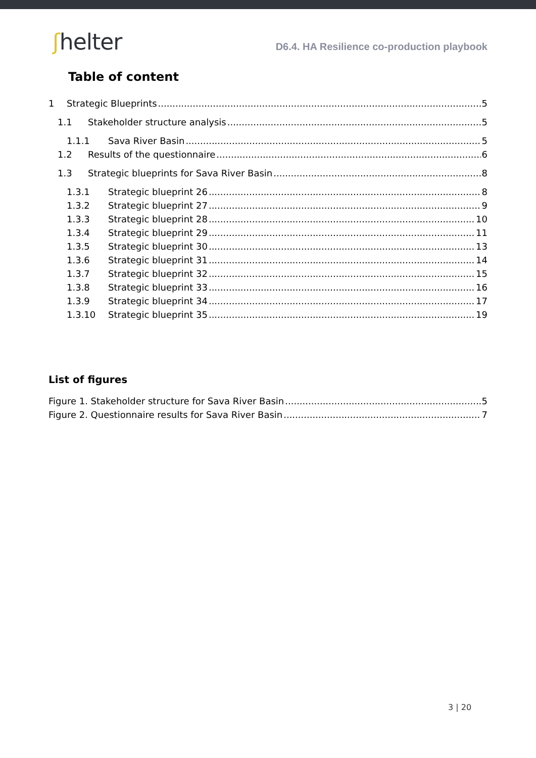ʃhelter
D6.4. HA Resilience co-production playbook
Table of content
1 Strategic Blueprints 5
1.1 Stakeholder structure analysis 5
1.1.1 Sava River Basin 5
1.2 Results of the questionnaire 6
1.3 Strategic blueprints for Sava River Basin 8
1.3.1 Strategic blueprint 26 8
1.3.2 Strategic blueprint 27 9
1.3.3 Strategic blueprint 28 10
1.3.4 Strategic blueprint 29 11
1.3.5 Strategic blueprint 30 13
1.3.6 Strategic blueprint 31 14
1.3.7 Strategic blueprint 32 15
1.3.8 Strategic blueprint 33 16
1.3.9 Strategic blueprint 34 17
1.3.10 Strategic blueprint 35 19
List of figures
Figure 1. Stakeholder structure for Sava River Basin 5
Figure 2. Questionnaire results for Sava River Basin 7
3 | 20